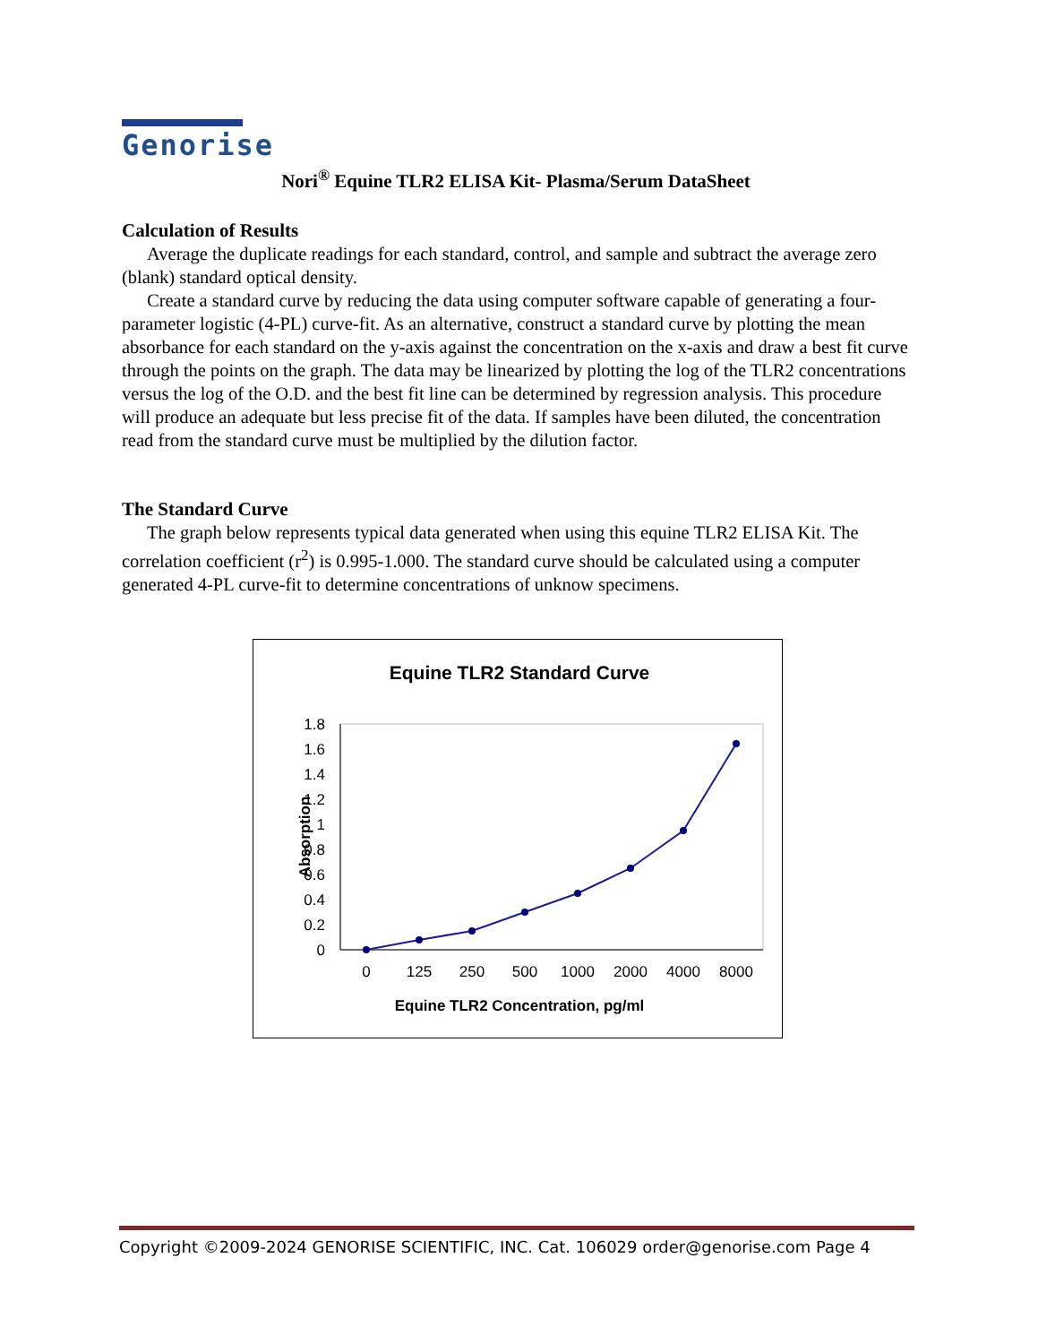Genorise
Nori<sup>®</sup> Equine TLR2 ELISA Kit- Plasma/Serum DataSheet
Calculation of Results
Average the duplicate readings for each standard, control, and sample and subtract the average zero (blank) standard optical density.
Create a standard curve by reducing the data using computer software capable of generating a four-parameter logistic (4-PL) curve-fit. As an alternative, construct a standard curve by plotting the mean absorbance for each standard on the y-axis against the concentration on the x-axis and draw a best fit curve through the points on the graph. The data may be linearized by plotting the log of the TLR2 concentrations versus the log of the O.D. and the best fit line can be determined by regression analysis. This procedure will produce an adequate but less precise fit of the data. If samples have been diluted, the concentration read from the standard curve must be multiplied by the dilution factor.
The Standard Curve
The graph below represents typical data generated when using this equine TLR2 ELISA Kit. The correlation coefficient (r<sup>2</sup>) is 0.995-1.000. The standard curve should be calculated using a computer generated 4-PL curve-fit to determine concentrations of unknow specimens.
Equine TLR2 Standard Curve
1.8
1.6
1.4
1.2
1
0.8
0.6
0.4
0.2
0
0
125
250
500
1000
2000
4000
8000
Equine TLR2 Concentration, pg/ml
Absorption
Copyright ©2009-2024 GENORISE SCIENTIFIC, INC. Cat. 106029 order@genorise.com Page 4